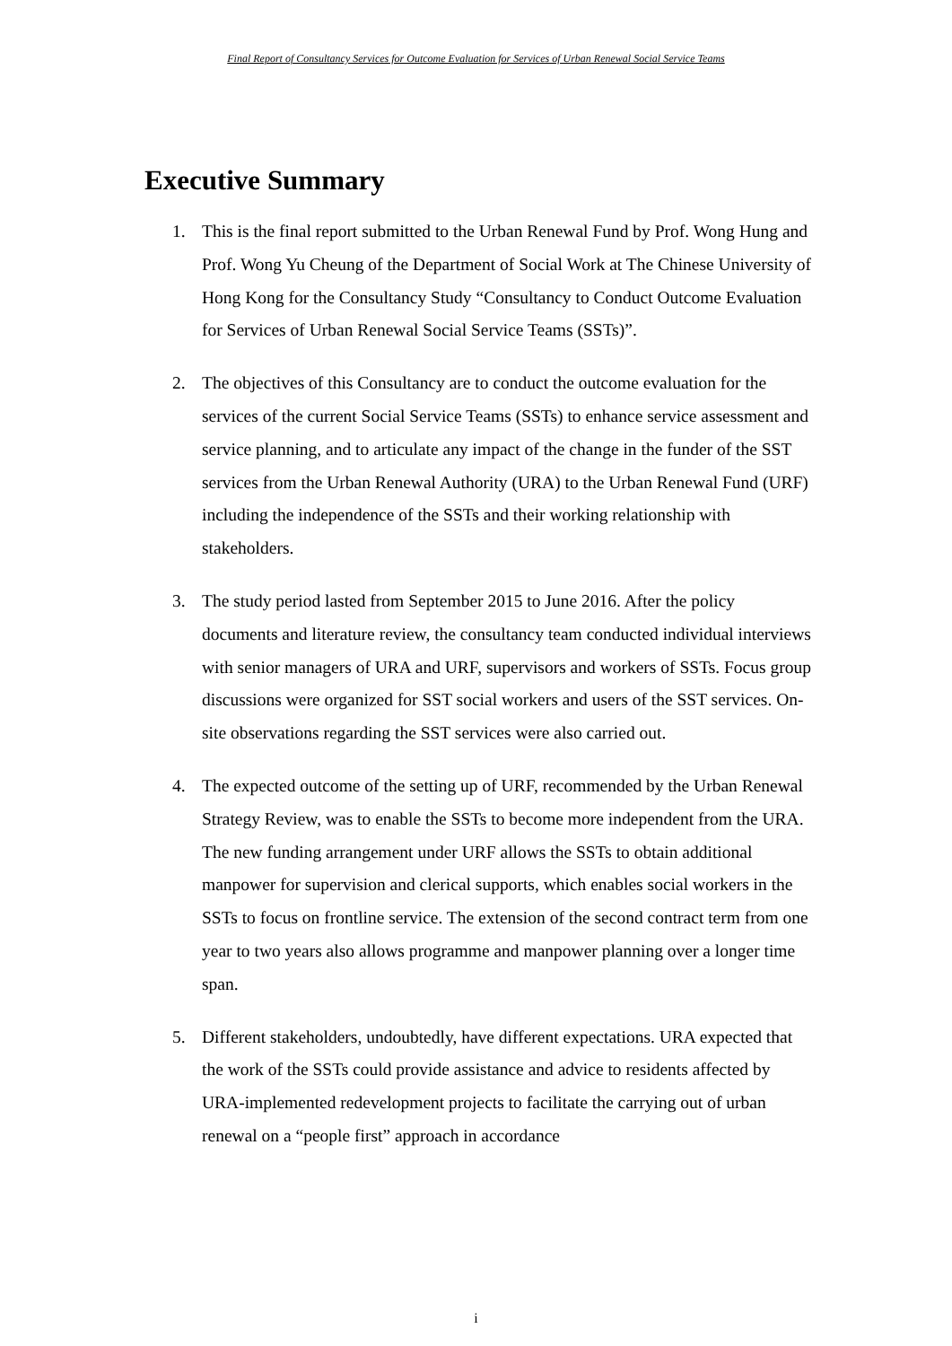Final Report of Consultancy Services for Outcome Evaluation for Services of Urban Renewal Social Service Teams
Executive Summary
1. This is the final report submitted to the Urban Renewal Fund by Prof. Wong Hung and Prof. Wong Yu Cheung of the Department of Social Work at The Chinese University of Hong Kong for the Consultancy Study “Consultancy to Conduct Outcome Evaluation for Services of Urban Renewal Social Service Teams (SSTs)”.
2. The objectives of this Consultancy are to conduct the outcome evaluation for the services of the current Social Service Teams (SSTs) to enhance service assessment and service planning, and to articulate any impact of the change in the funder of the SST services from the Urban Renewal Authority (URA) to the Urban Renewal Fund (URF) including the independence of the SSTs and their working relationship with stakeholders.
3. The study period lasted from September 2015 to June 2016. After the policy documents and literature review, the consultancy team conducted individual interviews with senior managers of URA and URF, supervisors and workers of SSTs. Focus group discussions were organized for SST social workers and users of the SST services. On-site observations regarding the SST services were also carried out.
4. The expected outcome of the setting up of URF, recommended by the Urban Renewal Strategy Review, was to enable the SSTs to become more independent from the URA. The new funding arrangement under URF allows the SSTs to obtain additional manpower for supervision and clerical supports, which enables social workers in the SSTs to focus on frontline service. The extension of the second contract term from one year to two years also allows programme and manpower planning over a longer time span.
5. Different stakeholders, undoubtedly, have different expectations. URA expected that the work of the SSTs could provide assistance and advice to residents affected by URA-implemented redevelopment projects to facilitate the carrying out of urban renewal on a “people first” approach in accordance
i